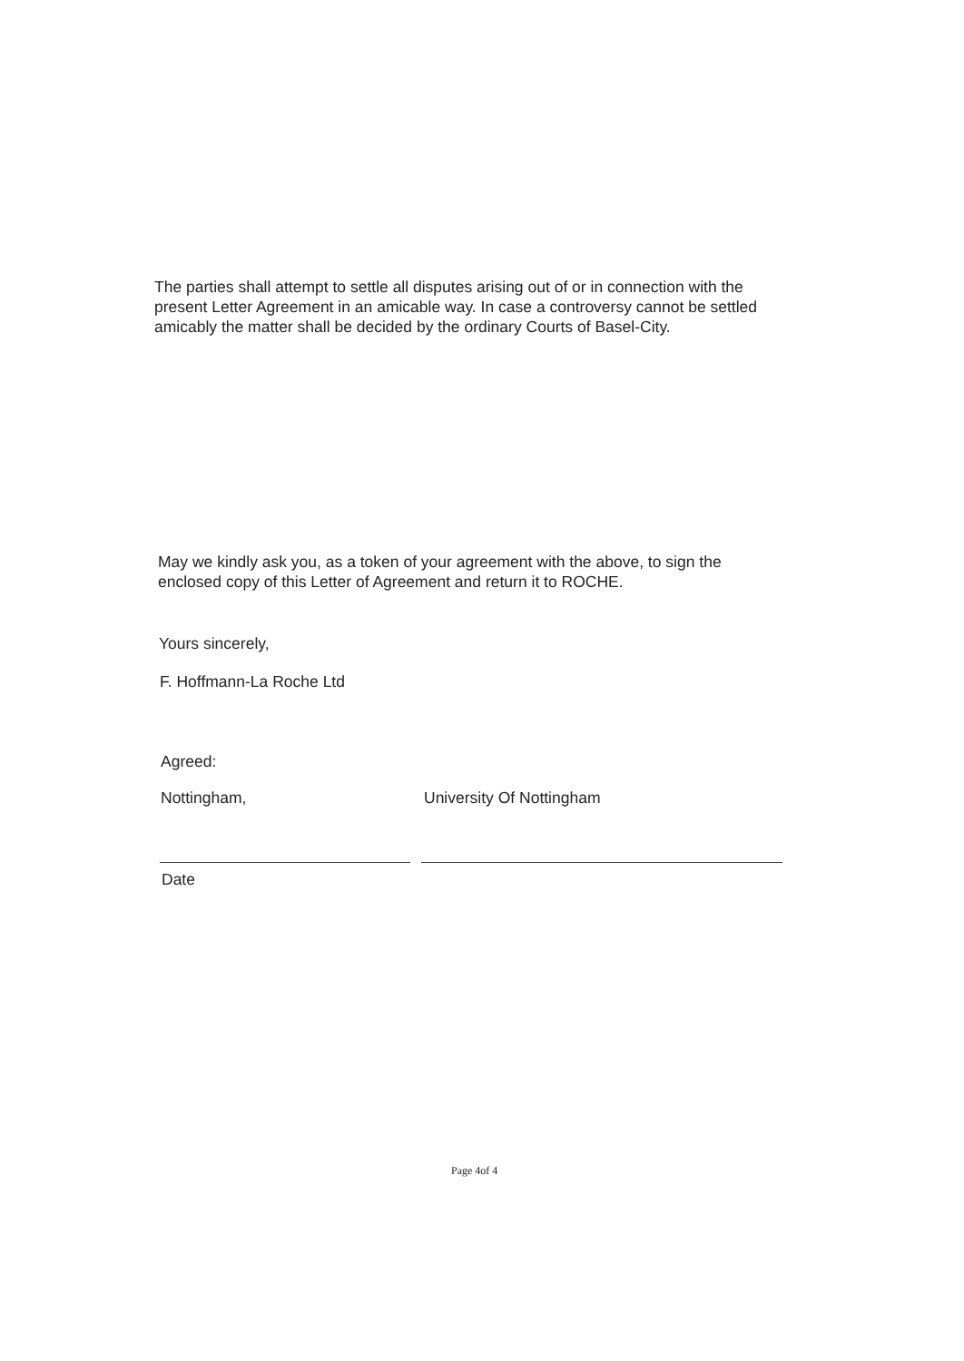The parties shall attempt to settle all disputes arising out of or in connection with the present Letter Agreement in an amicable way. In case a controversy cannot be settled amicably the matter shall be decided by the ordinary Courts of Basel-City.
May we kindly ask you, as a token of your agreement with the above, to sign the enclosed copy of this Letter of Agreement and return it to ROCHE.
Yours sincerely,
F. Hoffmann-La Roche Ltd
Agreed:
Nottingham, University Of Nottingham
Date
Page 4of 4